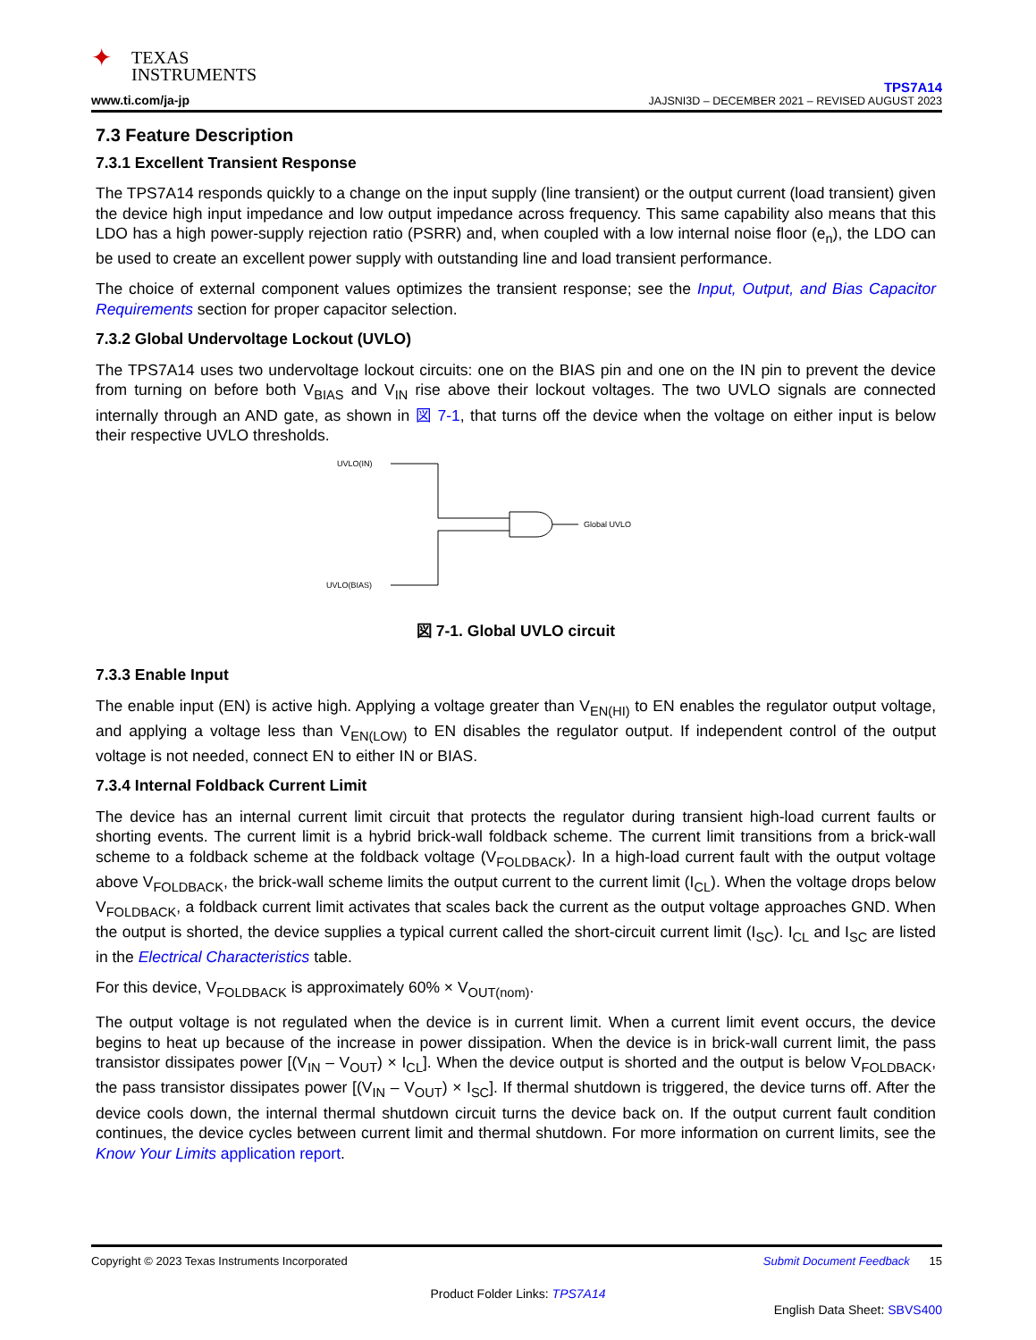✦ TEXAS
INSTRUMENTS
www.ti.com/ja-jp
TPS7A14
JAJSNI3D – DECEMBER 2021 – REVISED AUGUST 2023
7.3 Feature Description
7.3.1 Excellent Transient Response
The TPS7A14 responds quickly to a change on the input supply (line transient) or the output current (load transient) given the device high input impedance and low output impedance across frequency. This same capability also means that this LDO has a high power-supply rejection ratio (PSRR) and, when coupled with a low internal noise floor (e<sub>n</sub>), the LDO can be used to create an excellent power supply with outstanding line and load transient performance.
The choice of external component values optimizes the transient response; see the Input, Output, and Bias Capacitor Requirements section for proper capacitor selection.
7.3.2 Global Undervoltage Lockout (UVLO)
The TPS7A14 uses two undervoltage lockout circuits: one on the BIAS pin and one on the IN pin to prevent the device from turning on before both V<sub>BIAS</sub> and V<sub>IN</sub> rise above their lockout voltages. The two UVLO signals are connected internally through an AND gate, as shown in 図 7-1, that turns off the device when the voltage on either input is below their respective UVLO thresholds.
UVLO(IN)
UVLO(BIAS)
Global UVLO
図 7-1. Global UVLO circuit
7.3.3 Enable Input
The enable input (EN) is active high. Applying a voltage greater than V<sub>EN(HI)</sub> to EN enables the regulator output voltage, and applying a voltage less than V<sub>EN(LOW)</sub> to EN disables the regulator output. If independent control of the output voltage is not needed, connect EN to either IN or BIAS.
7.3.4 Internal Foldback Current Limit
The device has an internal current limit circuit that protects the regulator during transient high-load current faults or shorting events. The current limit is a hybrid brick-wall foldback scheme. The current limit transitions from a brick-wall scheme to a foldback scheme at the foldback voltage (V<sub>FOLDBACK</sub>). In a high-load current fault with the output voltage above V<sub>FOLDBACK</sub>, the brick-wall scheme limits the output current to the current limit (I<sub>CL</sub>). When the voltage drops below V<sub>FOLDBACK</sub>, a foldback current limit activates that scales back the current as the output voltage approaches GND. When the output is shorted, the device supplies a typical current called the short-circuit current limit (I<sub>SC</sub>). I<sub>CL</sub> and I<sub>SC</sub> are listed in the Electrical Characteristics table.
For this device, V<sub>FOLDBACK</sub> is approximately 60% × V<sub>OUT(nom)</sub>.
The output voltage is not regulated when the device is in current limit. When a current limit event occurs, the device begins to heat up because of the increase in power dissipation. When the device is in brick-wall current limit, the pass transistor dissipates power [(V<sub>IN</sub> – V<sub>OUT</sub>) × I<sub>CL</sub>]. When the device output is shorted and the output is below V<sub>FOLDBACK</sub>, the pass transistor dissipates power [(V<sub>IN</sub> – V<sub>OUT</sub>) × I<sub>SC</sub>]. If thermal shutdown is triggered, the device turns off. After the device cools down, the internal thermal shutdown circuit turns the device back on. If the output current fault condition continues, the device cycles between current limit and thermal shutdown. For more information on current limits, see the Know Your Limits application report.
Copyright © 2023 Texas Instruments Incorporated Submit Document Feedback 15
Product Folder Links: TPS7A14
English Data Sheet: SBVS400